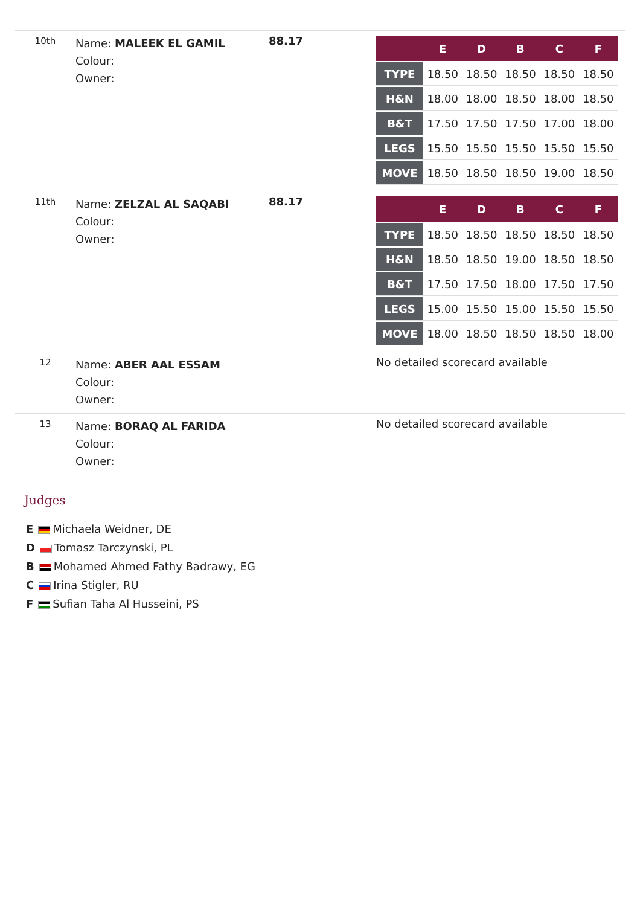| 10th | Name: MALEEK EL GAMIL Colour: Owner: | 88.17 | / / E / D / B / C / F / / --- / --- / --- / --- / --- / --- / / TYPE / 18.50 / 18.50 / 18.50 / 18.50 / 18.50 / / H&N / 18.00 / 18.00 / 18.50 / 18.00 / 18.50 / / B&T / 17.50 / 17.50 / 17.50 / 17.00 / 18.00 / / LEGS / 15.50 / 15.50 / 15.50 / 15.50 / 15.50 / / MOVE / 18.50 / 18.50 / 18.50 / 19.00 / 18.50 / |
| 11th | Name: ZELZAL AL SAQABI Colour: Owner: | 88.17 | / / E / D / B / C / F / / --- / --- / --- / --- / --- / --- / / TYPE / 18.50 / 18.50 / 18.50 / 18.50 / 18.50 / / H&N / 18.50 / 18.50 / 19.00 / 18.50 / 18.50 / / B&T / 17.50 / 17.50 / 18.00 / 17.50 / 17.50 / / LEGS / 15.00 / 15.50 / 15.00 / 15.50 / 15.50 / / MOVE / 18.00 / 18.50 / 18.50 / 18.50 / 18.00 / |
| 12 | Name: ABER AAL ESSAM Colour: Owner: | | No detailed scorecard available |
| 13 | Name: BORAQ AL FARIDA Colour: Owner: | | No detailed scorecard available |
Judges
E Michaela Weidner, DE
D Tomasz Tarczynski, PL
B Mohamed Ahmed Fathy Badrawy, EG
C Irina Stigler, RU
F Sufian Taha Al Husseini, PS